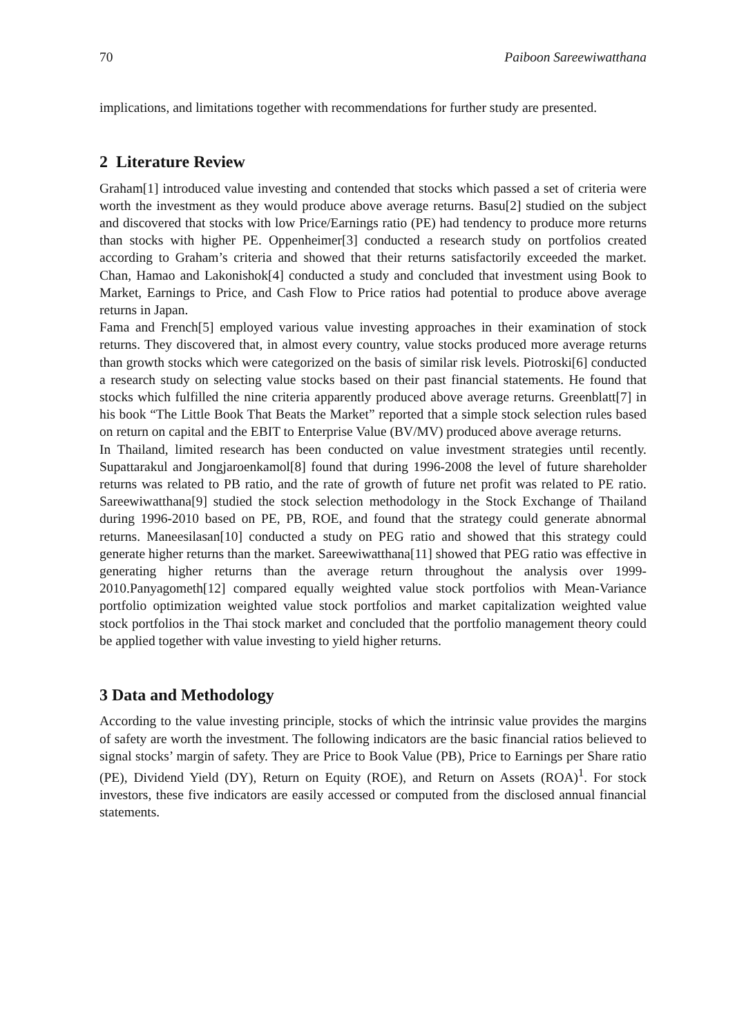70 Paiboon Sareewiwatthana
implications, and limitations together with recommendations for further study are presented.
2 Literature Review
Graham[1] introduced value investing and contended that stocks which passed a set of criteria were worth the investment as they would produce above average returns. Basu[2] studied on the subject and discovered that stocks with low Price/Earnings ratio (PE) had tendency to produce more returns than stocks with higher PE. Oppenheimer[3] conducted a research study on portfolios created according to Graham’s criteria and showed that their returns satisfactorily exceeded the market. Chan, Hamao and Lakonishok[4] conducted a study and concluded that investment using Book to Market, Earnings to Price, and Cash Flow to Price ratios had potential to produce above average returns in Japan.
Fama and French[5] employed various value investing approaches in their examination of stock returns. They discovered that, in almost every country, value stocks produced more average returns than growth stocks which were categorized on the basis of similar risk levels. Piotroski[6] conducted a research study on selecting value stocks based on their past financial statements. He found that stocks which fulfilled the nine criteria apparently produced above average returns. Greenblatt[7] in his book “The Little Book That Beats the Market” reported that a simple stock selection rules based on return on capital and the EBIT to Enterprise Value (BV/MV) produced above average returns.
In Thailand, limited research has been conducted on value investment strategies until recently. Supattarakul and Jongjaroenkamol[8] found that during 1996-2008 the level of future shareholder returns was related to PB ratio, and the rate of growth of future net profit was related to PE ratio. Sareewiwatthana[9] studied the stock selection methodology in the Stock Exchange of Thailand during 1996-2010 based on PE, PB, ROE, and found that the strategy could generate abnormal returns. Maneesilasan[10] conducted a study on PEG ratio and showed that this strategy could generate higher returns than the market. Sareewiwatthana[11] showed that PEG ratio was effective in generating higher returns than the average return throughout the analysis over 1999-2010.Panyagometh[12] compared equally weighted value stock portfolios with Mean-Variance portfolio optimization weighted value stock portfolios and market capitalization weighted value stock portfolios in the Thai stock market and concluded that the portfolio management theory could be applied together with value investing to yield higher returns.
3 Data and Methodology
According to the value investing principle, stocks of which the intrinsic value provides the margins of safety are worth the investment. The following indicators are the basic financial ratios believed to signal stocks’ margin of safety. They are Price to Book Value (PB), Price to Earnings per Share ratio (PE), Dividend Yield (DY), Return on Equity (ROE), and Return on Assets (ROA)<sup>1</sup>. For stock investors, these five indicators are easily accessed or computed from the disclosed annual financial statements.